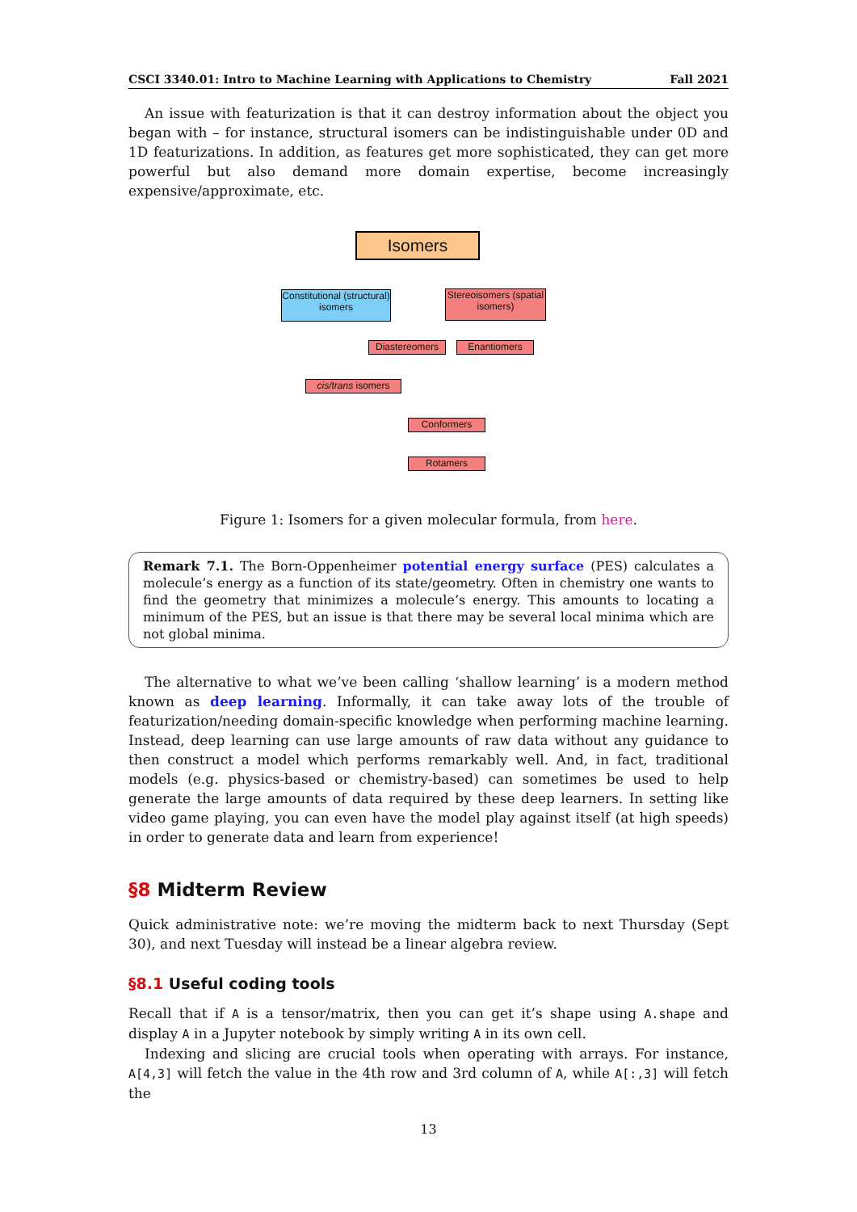CSCI 3340.01: Intro to Machine Learning with Applications to Chemistry Fall 2021
An issue with featurization is that it can destroy information about the object you began with – for instance, structural isomers can be indistinguishable under 0D and 1D featurizations. In addition, as features get more sophisticated, they can get more powerful but also demand more domain expertise, become increasingly expensive/approximate, etc.
Isomers
Constitutional (structural) isomers
Stereoisomers (spatial isomers)
Diastereomers Enantiomers
cis/trans isomers
Conformers
Rotamers
Figure 1: Isomers for a given molecular formula, from here.
Remark 7.1. The Born-Oppenheimer potential energy surface (PES) calculates a molecule’s energy as a function of its state/geometry. Often in chemistry one wants to find the geometry that minimizes a molecule’s energy. This amounts to locating a minimum of the PES, but an issue is that there may be several local minima which are not global minima.
The alternative to what we’ve been calling ‘shallow learning’ is a modern method known as deep learning. Informally, it can take away lots of the trouble of featurization/needing domain-specific knowledge when performing machine learning. Instead, deep learning can use large amounts of raw data without any guidance to then construct a model which performs remarkably well. And, in fact, traditional models (e.g. physics-based or chemistry-based) can sometimes be used to help generate the large amounts of data required by these deep learners. In setting like video game playing, you can even have the model play against itself (at high speeds) in order to generate data and learn from experience!
§8 Midterm Review
Quick administrative note: we’re moving the midterm back to next Thursday (Sept 30), and next Tuesday will instead be a linear algebra review.
§8.1 Useful coding tools
Recall that if A is a tensor/matrix, then you can get it’s shape using A.shape and display A in a Jupyter notebook by simply writing A in its own cell.
Indexing and slicing are crucial tools when operating with arrays. For instance, A[4,3] will fetch the value in the 4th row and 3rd column of A, while A[:,3] will fetch the
13